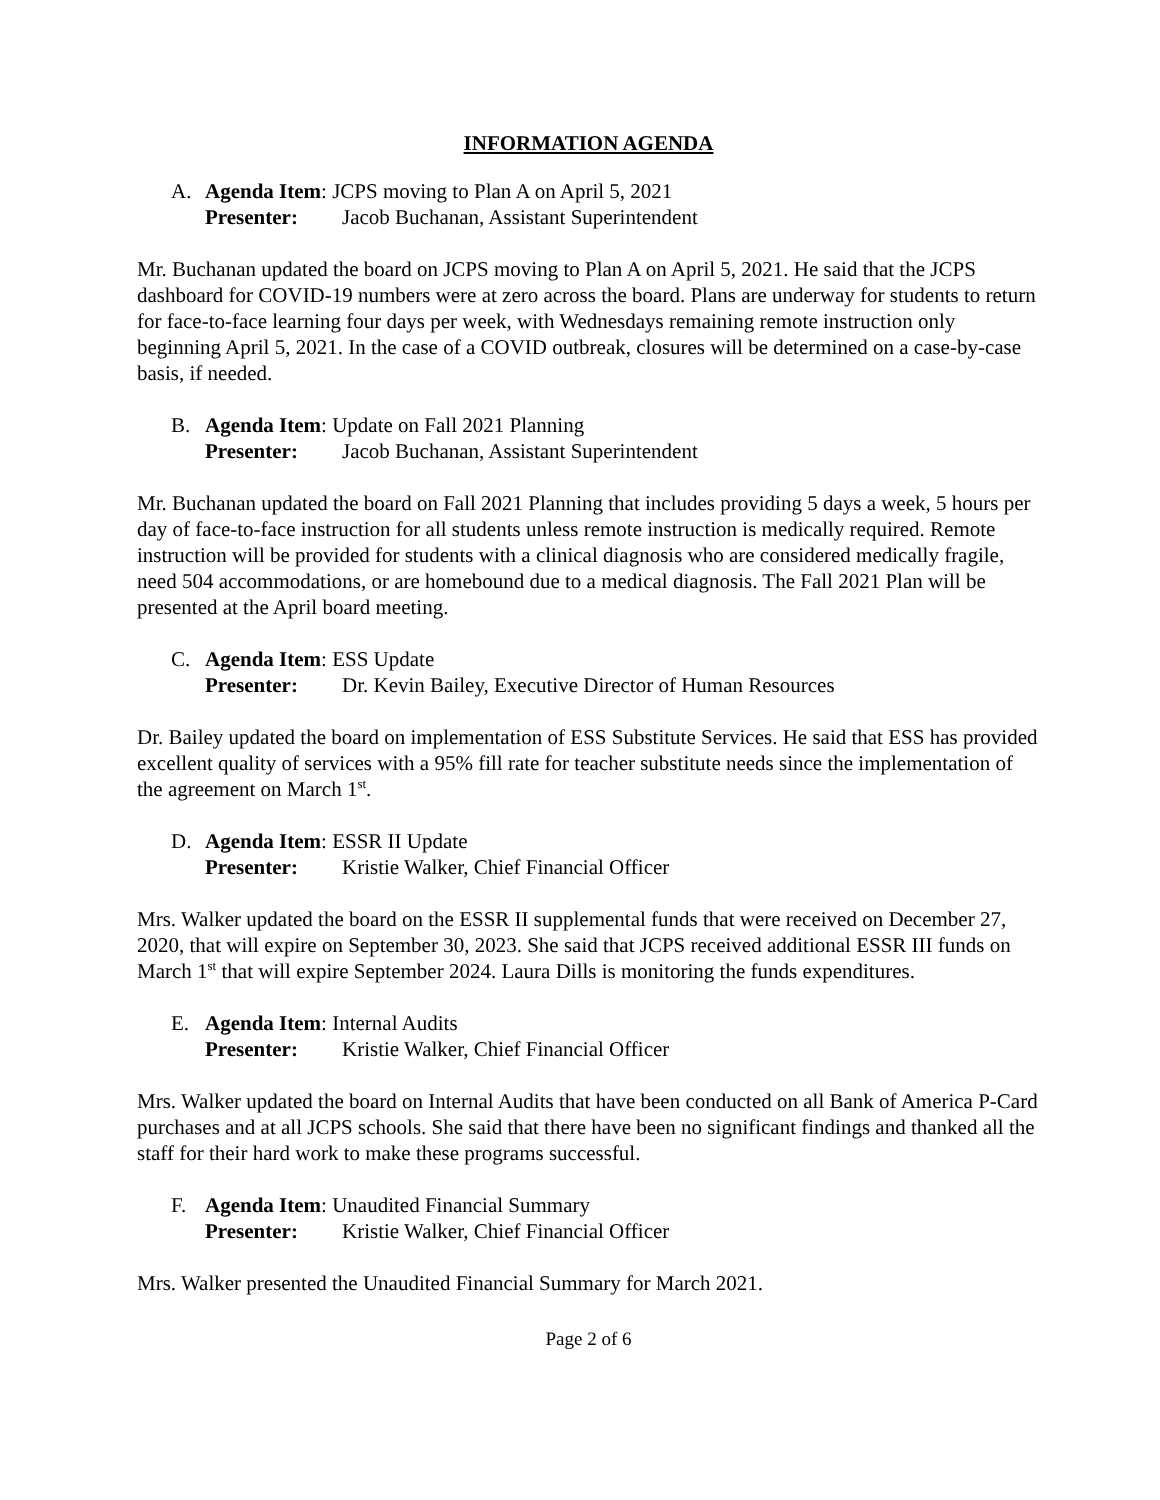INFORMATION AGENDA
A. Agenda Item: JCPS moving to Plan A on April 5, 2021
Presenter: Jacob Buchanan, Assistant Superintendent
Mr. Buchanan updated the board on JCPS moving to Plan A on April 5, 2021. He said that the JCPS dashboard for COVID-19 numbers were at zero across the board. Plans are underway for students to return for face-to-face learning four days per week, with Wednesdays remaining remote instruction only beginning April 5, 2021. In the case of a COVID outbreak, closures will be determined on a case-by-case basis, if needed.
B. Agenda Item: Update on Fall 2021 Planning
Presenter: Jacob Buchanan, Assistant Superintendent
Mr. Buchanan updated the board on Fall 2021 Planning that includes providing 5 days a week, 5 hours per day of face-to-face instruction for all students unless remote instruction is medically required. Remote instruction will be provided for students with a clinical diagnosis who are considered medically fragile, need 504 accommodations, or are homebound due to a medical diagnosis. The Fall 2021 Plan will be presented at the April board meeting.
C. Agenda Item: ESS Update
Presenter: Dr. Kevin Bailey, Executive Director of Human Resources
Dr. Bailey updated the board on implementation of ESS Substitute Services. He said that ESS has provided excellent quality of services with a 95% fill rate for teacher substitute needs since the implementation of the agreement on March 1<sup>st</sup>.
D. Agenda Item: ESSR II Update
Presenter: Kristie Walker, Chief Financial Officer
Mrs. Walker updated the board on the ESSR II supplemental funds that were received on December 27, 2020, that will expire on September 30, 2023. She said that JCPS received additional ESSR III funds on March 1<sup>st</sup> that will expire September 2024. Laura Dills is monitoring the funds expenditures.
E. Agenda Item: Internal Audits
Presenter: Kristie Walker, Chief Financial Officer
Mrs. Walker updated the board on Internal Audits that have been conducted on all Bank of America P-Card purchases and at all JCPS schools. She said that there have been no significant findings and thanked all the staff for their hard work to make these programs successful.
F. Agenda Item: Unaudited Financial Summary
Presenter: Kristie Walker, Chief Financial Officer
Mrs. Walker presented the Unaudited Financial Summary for March 2021.
Page 2 of 6